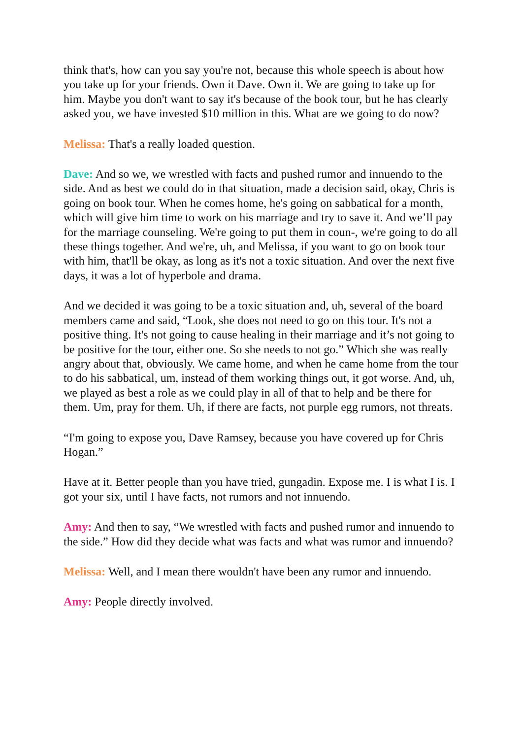think that's, how can you say you're not, because this whole speech is about how you take up for your friends. Own it Dave. Own it. We are going to take up for him. Maybe you don't want to say it's because of the book tour, but he has clearly asked you, we have invested $10 million in this. What are we going to do now?
Melissa: That's a really loaded question.
Dave: And so we, we wrestled with facts and pushed rumor and innuendo to the side. And as best we could do in that situation, made a decision said, okay, Chris is going on book tour. When he comes home, he's going on sabbatical for a month, which will give him time to work on his marriage and try to save it. And we’ll pay for the marriage counseling. We're going to put them in coun-, we're going to do all these things together. And we're, uh, and Melissa, if you want to go on book tour with him, that'll be okay, as long as it's not a toxic situation. And over the next five days, it was a lot of hyperbole and drama.
And we decided it was going to be a toxic situation and, uh, several of the board members came and said, “Look, she does not need to go on this tour. It's not a positive thing. It's not going to cause healing in their marriage and it’s not going to be positive for the tour, either one. So she needs to not go.” Which she was really angry about that, obviously. We came home, and when he came home from the tour to do his sabbatical, um, instead of them working things out, it got worse. And, uh, we played as best a role as we could play in all of that to help and be there for them. Um, pray for them. Uh, if there are facts, not purple egg rumors, not threats.
“I'm going to expose you, Dave Ramsey, because you have covered up for Chris Hogan.”
Have at it. Better people than you have tried, gungadin. Expose me. I is what I is. I got your six, until I have facts, not rumors and not innuendo.
Amy: And then to say, “We wrestled with facts and pushed rumor and innuendo to the side.” How did they decide what was facts and what was rumor and innuendo?
Melissa: Well, and I mean there wouldn't have been any rumor and innuendo.
Amy: People directly involved.